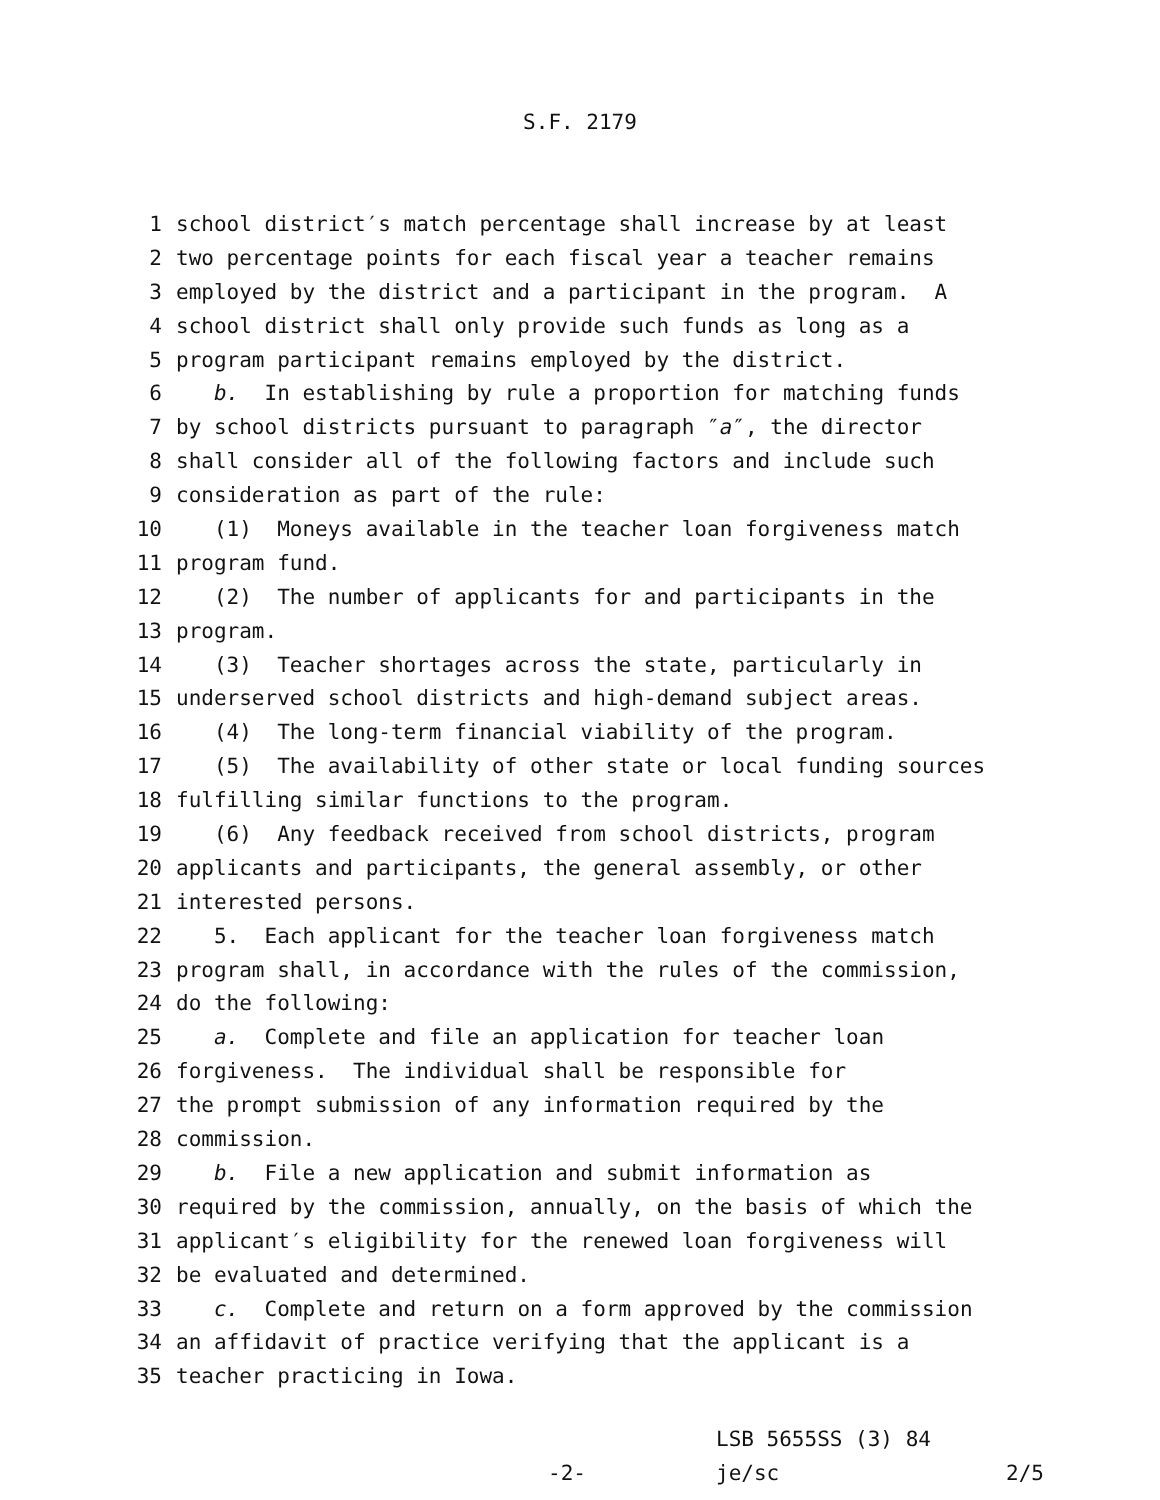S.F. 2179
1 school district′s match percentage shall increase by at least
2 two percentage points for each fiscal year a teacher remains
3 employed by the district and a participant in the program. A
4 school district shall only provide such funds as long as a
5 program participant remains employed by the district.
6 b. In establishing by rule a proportion for matching funds
7 by school districts pursuant to paragraph ″a″, the director
8 shall consider all of the following factors and include such
9 consideration as part of the rule:
10 (1) Moneys available in the teacher loan forgiveness match
11 program fund.
12 (2) The number of applicants for and participants in the
13 program.
14 (3) Teacher shortages across the state, particularly in
15 underserved school districts and high-demand subject areas.
16 (4) The long-term financial viability of the program.
17 (5) The availability of other state or local funding sources
18 fulfilling similar functions to the program.
19 (6) Any feedback received from school districts, program
20 applicants and participants, the general assembly, or other
21 interested persons.
22 5. Each applicant for the teacher loan forgiveness match
23 program shall, in accordance with the rules of the commission,
24 do the following:
25 a. Complete and file an application for teacher loan
26 forgiveness. The individual shall be responsible for
27 the prompt submission of any information required by the
28 commission.
29 b. File a new application and submit information as
30 required by the commission, annually, on the basis of which the
31 applicant′s eligibility for the renewed loan forgiveness will
32 be evaluated and determined.
33 c. Complete and return on a form approved by the commission
34 an affidavit of practice verifying that the applicant is a
35 teacher practicing in Iowa.
LSB 5655SS (3) 84
-2- je/sc 2/5